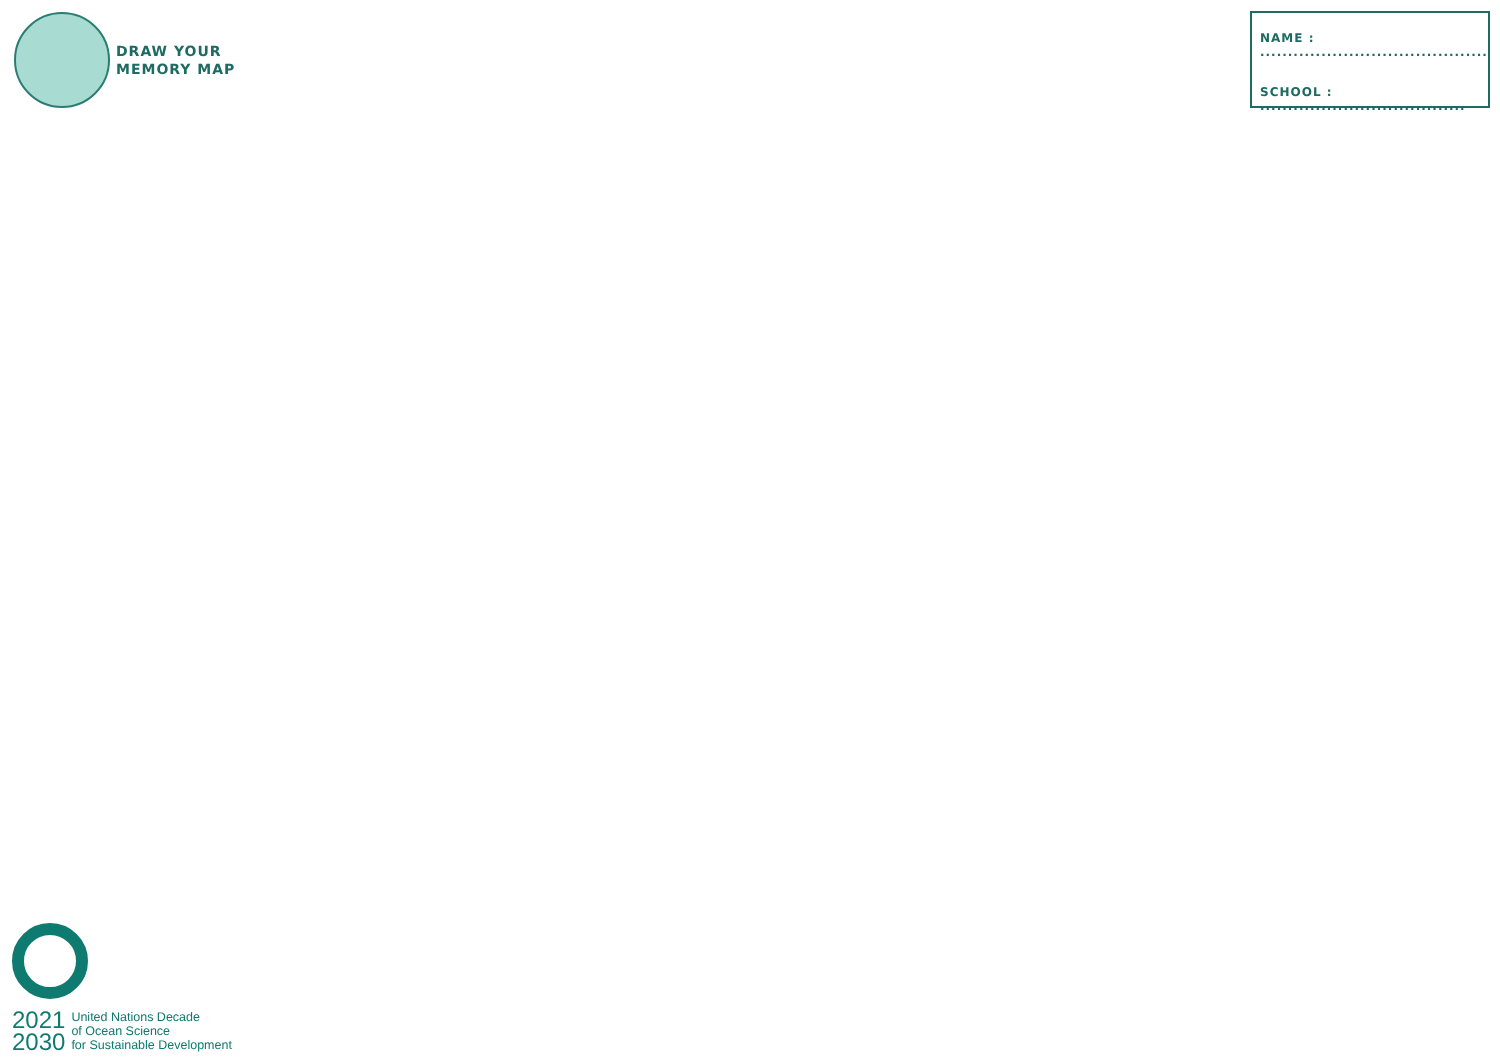DRAW YOUR
MEMORY MAP
NAME : .........................................
SCHOOL : .....................................
2021
2030
United Nations Decade
of Ocean Science
for Sustainable Development